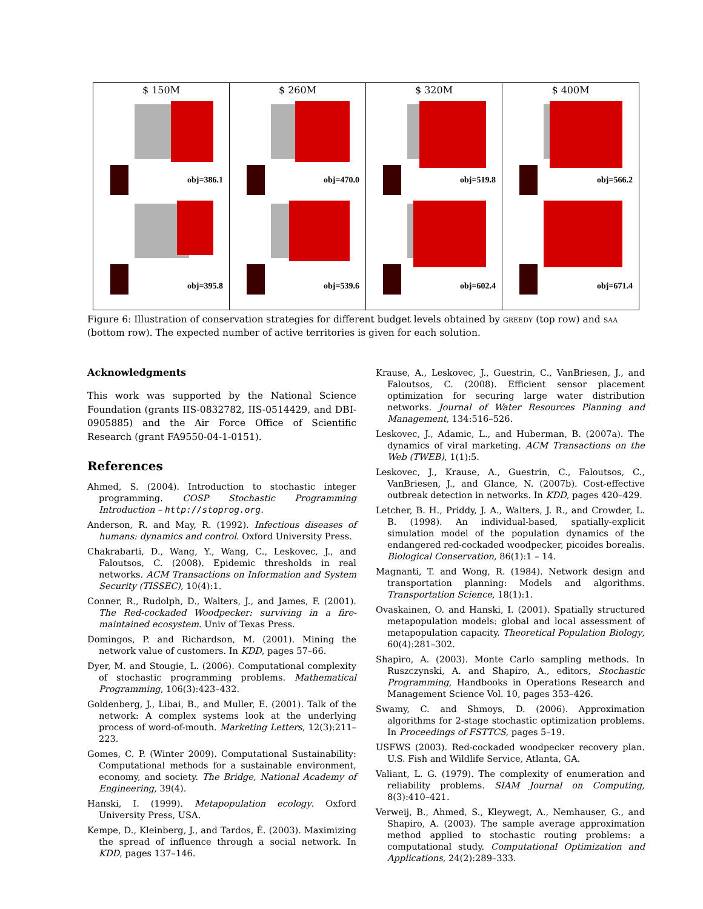$ 150M
obj=386.1
obj=395.8
$ 260M
obj=470.0
obj=539.6
$ 320M
obj=519.8
obj=602.4
$ 400M
obj=566.2
obj=671.4
Figure 6: Illustration of conservation strategies for different budget levels obtained by greedy (top row) and saa (bottom row). The expected number of active territories is given for each solution.
Acknowledgments
This work was supported by the National Science Foundation (grants IIS-0832782, IIS-0514429, and DBI-0905885) and the Air Force Office of Scientific Research (grant FA9550-04-1-0151).
References
Ahmed, S. (2004). Introduction to stochastic integer programming. COSP Stochastic Programming Introduction – http://stoprog.org.
Anderson, R. and May, R. (1992). Infectious diseases of humans: dynamics and control. Oxford University Press.
Chakrabarti, D., Wang, Y., Wang, C., Leskovec, J., and Faloutsos, C. (2008). Epidemic thresholds in real networks. ACM Transactions on Information and System Security (TISSEC), 10(4):1.
Conner, R., Rudolph, D., Walters, J., and James, F. (2001). The Red-cockaded Woodpecker: surviving in a fire-maintained ecosystem. Univ of Texas Press.
Domingos, P. and Richardson, M. (2001). Mining the network value of customers. In KDD, pages 57–66.
Dyer, M. and Stougie, L. (2006). Computational complexity of stochastic programming problems. Mathematical Programming, 106(3):423–432.
Goldenberg, J., Libai, B., and Muller, E. (2001). Talk of the network: A complex systems look at the underlying process of word-of-mouth. Marketing Letters, 12(3):211–223.
Gomes, C. P. (Winter 2009). Computational Sustainability: Computational methods for a sustainable environment, economy, and society. The Bridge, National Academy of Engineering, 39(4).
Hanski, I. (1999). Metapopulation ecology. Oxford University Press, USA.
Kempe, D., Kleinberg, J., and Tardos, É. (2003). Maximizing the spread of influence through a social network. In KDD, pages 137–146.
Krause, A., Leskovec, J., Guestrin, C., VanBriesen, J., and Faloutsos, C. (2008). Efficient sensor placement optimization for securing large water distribution networks. Journal of Water Resources Planning and Management, 134:516–526.
Leskovec, J., Adamic, L., and Huberman, B. (2007a). The dynamics of viral marketing. ACM Transactions on the Web (TWEB), 1(1):5.
Leskovec, J., Krause, A., Guestrin, C., Faloutsos, C., VanBriesen, J., and Glance, N. (2007b). Cost-effective outbreak detection in networks. In KDD, pages 420–429.
Letcher, B. H., Priddy, J. A., Walters, J. R., and Crowder, L. B. (1998). An individual-based, spatially-explicit simulation model of the population dynamics of the endangered red-cockaded woodpecker, picoides borealis. Biological Conservation, 86(1):1 – 14.
Magnanti, T. and Wong, R. (1984). Network design and transportation planning: Models and algorithms. Transportation Science, 18(1):1.
Ovaskainen, O. and Hanski, I. (2001). Spatially structured metapopulation models: global and local assessment of metapopulation capacity. Theoretical Population Biology, 60(4):281–302.
Shapiro, A. (2003). Monte Carlo sampling methods. In Ruszczynski, A. and Shapiro, A., editors, Stochastic Programming, Handbooks in Operations Research and Management Science Vol. 10, pages 353–426.
Swamy, C. and Shmoys, D. (2006). Approximation algorithms for 2-stage stochastic optimization problems. In Proceedings of FSTTCS, pages 5–19.
USFWS (2003). Red-cockaded woodpecker recovery plan. U.S. Fish and Wildlife Service, Atlanta, GA.
Valiant, L. G. (1979). The complexity of enumeration and reliability problems. SIAM Journal on Computing, 8(3):410–421.
Verweij, B., Ahmed, S., Kleywegt, A., Nemhauser, G., and Shapiro, A. (2003). The sample average approximation method applied to stochastic routing problems: a computational study. Computational Optimization and Applications, 24(2):289–333.